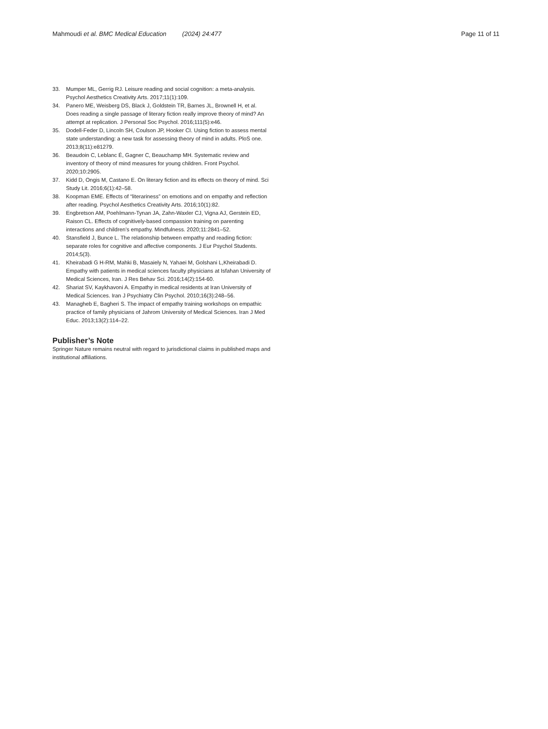Mahmoudi et al. BMC Medical Education (2024) 24:477
Page 11 of 11
33. Mumper ML, Gerrig RJ. Leisure reading and social cognition: a meta-analysis. Psychol Aesthetics Creativity Arts. 2017;11(1):109.
34. Panero ME, Weisberg DS, Black J, Goldstein TR, Barnes JL, Brownell H, et al. Does reading a single passage of literary fiction really improve theory of mind? An attempt at replication. J Personal Soc Psychol. 2016;111(5):e46.
35. Dodell-Feder D, Lincoln SH, Coulson JP, Hooker CI. Using fiction to assess mental state understanding: a new task for assessing theory of mind in adults. PloS one. 2013;8(11):e81279.
36. Beaudoin C, Leblanc É, Gagner C, Beauchamp MH. Systematic review and inventory of theory of mind measures for young children. Front Psychol. 2020;10:2905.
37. Kidd D, Ongis M, Castano E. On literary fiction and its effects on theory of mind. Sci Study Lit. 2016;6(1):42–58.
38. Koopman EME. Effects of “literariness” on emotions and on empathy and reflection after reading. Psychol Aesthetics Creativity Arts. 2016;10(1):82.
39. Engbretson AM, Poehlmann-Tynan JA, Zahn-Waxler CJ, Vigna AJ, Gerstein ED, Raison CL. Effects of cognitively-based compassion training on parenting interactions and children’s empathy. Mindfulness. 2020;11:2841–52.
40. Stansfield J, Bunce L. The relationship between empathy and reading fiction: separate roles for cognitive and affective components. J Eur Psychol Students. 2014;5(3).
41. Kheirabadi G H-RM, Mahki B, Masaiely N, Yahaei M, Golshani L,Kheirabadi D. Empathy with patients in medical sciences faculty physicians at Isfahan University of Medical Sciences, Iran. J Res Behav Sci. 2016;14(2):154-60.
42. Shariat SV, Kaykhavoni A. Empathy in medical residents at Iran University of Medical Sciences. Iran J Psychiatry Clin Psychol. 2010;16(3):248–56.
43. Managheb E, Bagheri S. The impact of empathy training workshops on empathic practice of family physicians of Jahrom University of Medical Sciences. Iran J Med Educ. 2013;13(2):114–22.
Publisher’s Note
Springer Nature remains neutral with regard to jurisdictional claims in published maps and institutional affiliations.